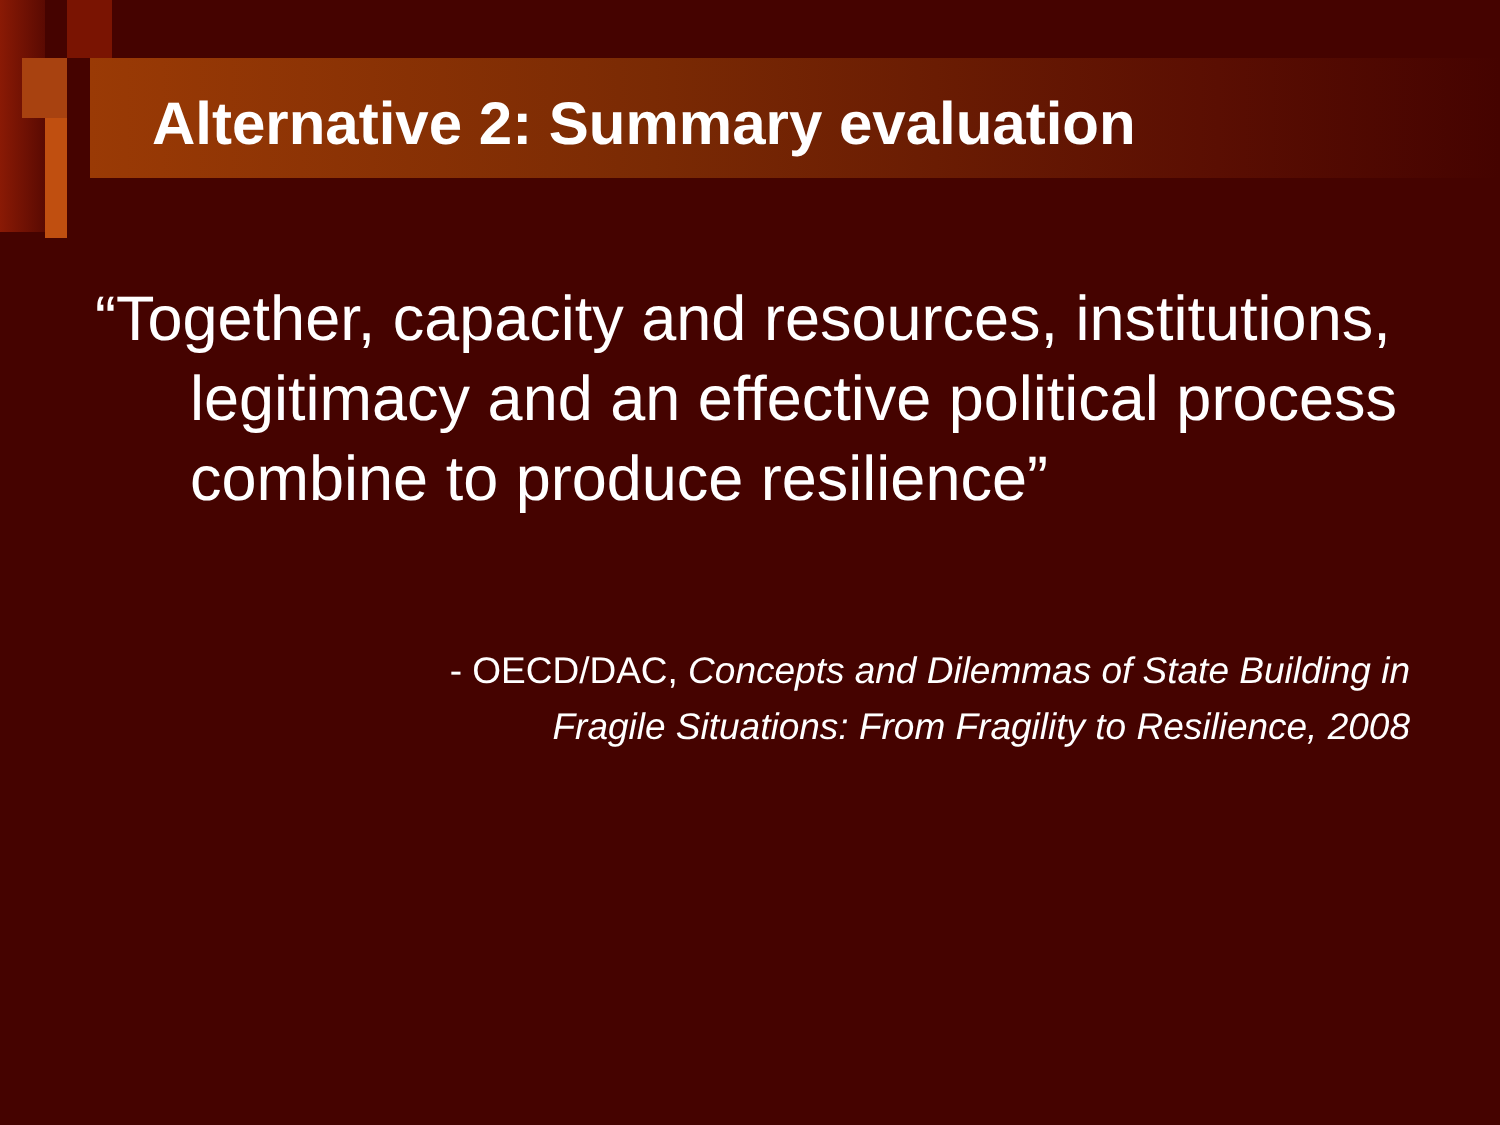Alternative 2: Summary evaluation
“Together, capacity and resources, institutions, legitimacy and an effective political process combine to produce resilience”
- OECD/DAC, Concepts and Dilemmas of State Building in Fragile Situations: From Fragility to Resilience, 2008